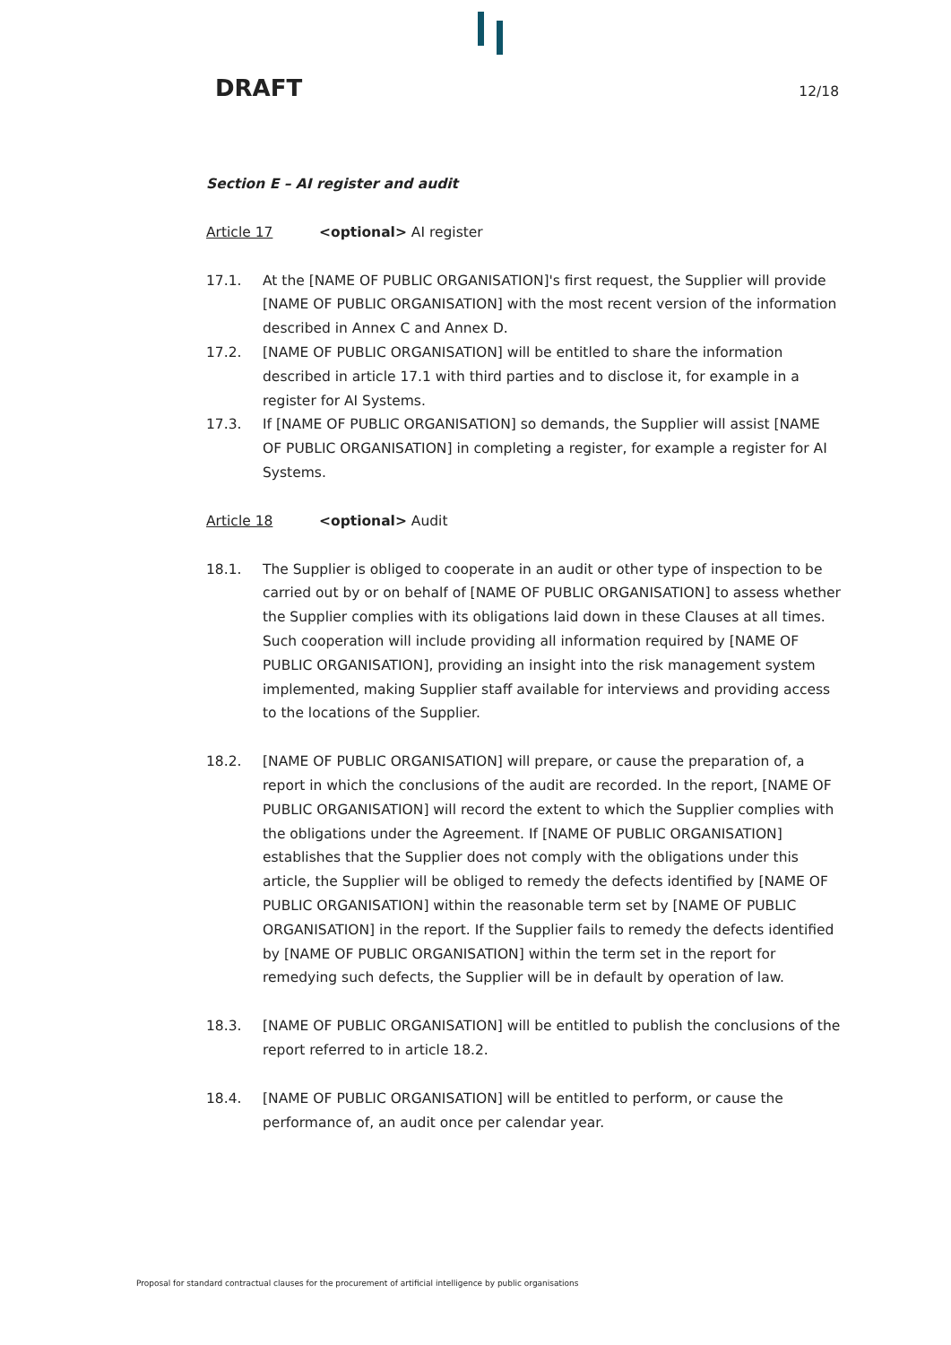DRAFT 12/18
Section E – AI register and audit
Article 17 <optional> AI register
17.1. At the [NAME OF PUBLIC ORGANISATION]'s first request, the Supplier will provide [NAME OF PUBLIC ORGANISATION] with the most recent version of the information described in Annex C and Annex D.
17.2. [NAME OF PUBLIC ORGANISATION] will be entitled to share the information described in article 17.1 with third parties and to disclose it, for example in a register for AI Systems.
17.3. If [NAME OF PUBLIC ORGANISATION] so demands, the Supplier will assist [NAME OF PUBLIC ORGANISATION] in completing a register, for example a register for AI Systems.
Article 18 <optional> Audit
18.1. The Supplier is obliged to cooperate in an audit or other type of inspection to be carried out by or on behalf of [NAME OF PUBLIC ORGANISATION] to assess whether the Supplier complies with its obligations laid down in these Clauses at all times. Such cooperation will include providing all information required by [NAME OF PUBLIC ORGANISATION], providing an insight into the risk management system implemented, making Supplier staff available for interviews and providing access to the locations of the Supplier.
18.2. [NAME OF PUBLIC ORGANISATION] will prepare, or cause the preparation of, a report in which the conclusions of the audit are recorded. In the report, [NAME OF PUBLIC ORGANISATION] will record the extent to which the Supplier complies with the obligations under the Agreement. If [NAME OF PUBLIC ORGANISATION] establishes that the Supplier does not comply with the obligations under this article, the Supplier will be obliged to remedy the defects identified by [NAME OF PUBLIC ORGANISATION] within the reasonable term set by [NAME OF PUBLIC ORGANISATION] in the report. If the Supplier fails to remedy the defects identified by [NAME OF PUBLIC ORGANISATION] within the term set in the report for remedying such defects, the Supplier will be in default by operation of law.
18.3. [NAME OF PUBLIC ORGANISATION] will be entitled to publish the conclusions of the report referred to in article 18.2.
18.4. [NAME OF PUBLIC ORGANISATION] will be entitled to perform, or cause the performance of, an audit once per calendar year.
Proposal for standard contractual clauses for the procurement of artificial intelligence by public organisations